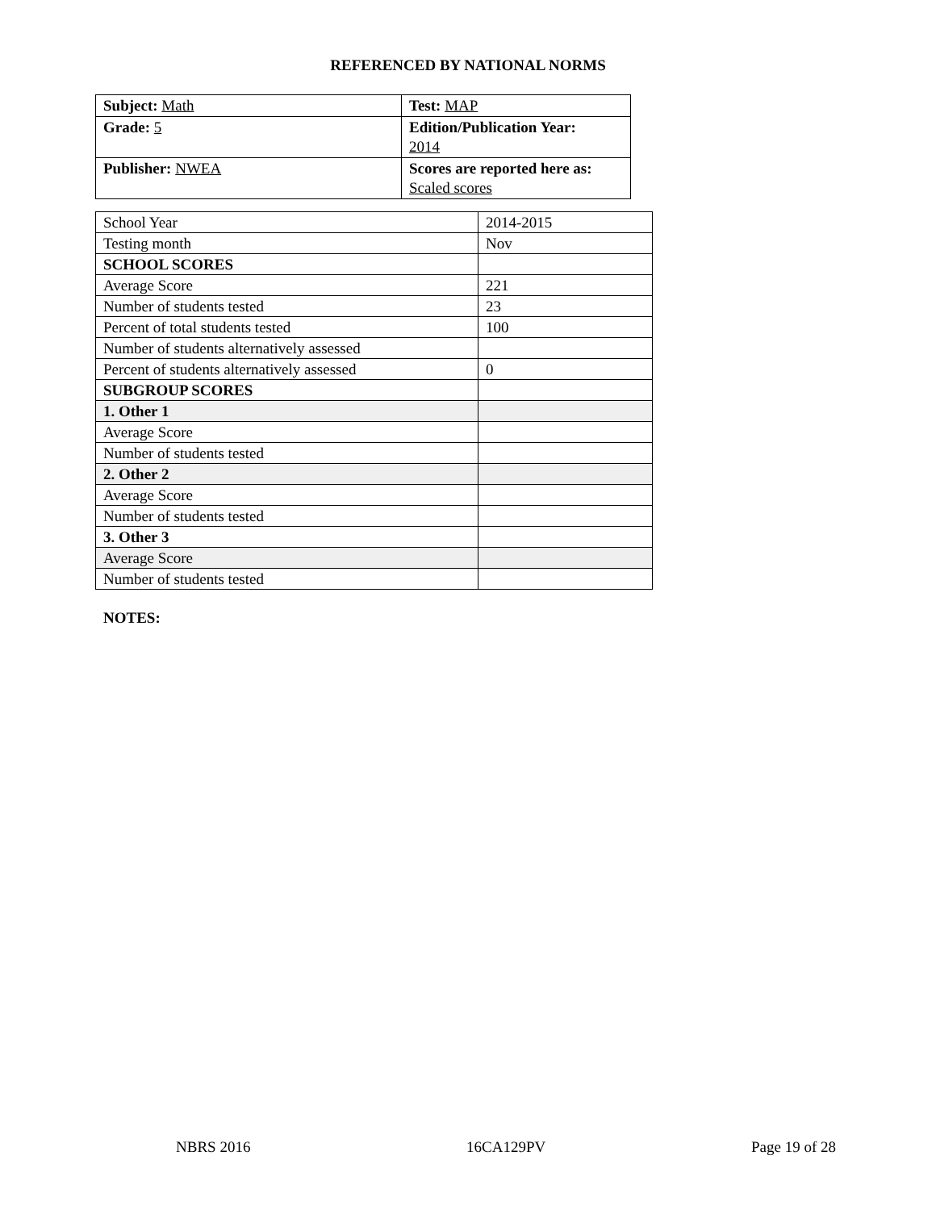REFERENCED BY NATIONAL NORMS
| Subject: Math | Test: MAP |
| Grade: 5 | Edition/Publication Year: 2014 |
| Publisher: NWEA | Scores are reported here as: Scaled scores |
| School Year | 2014-2015 |
| Testing month | Nov |
| SCHOOL SCORES | |
| Average Score | 221 |
| Number of students tested | 23 |
| Percent of total students tested | 100 |
| Number of students alternatively assessed | |
| Percent of students alternatively assessed | 0 |
| SUBGROUP SCORES | |
| 1. Other 1 | |
| Average Score | |
| Number of students tested | |
| 2. Other 2 | |
| Average Score | |
| Number of students tested | |
| 3. Other 3 | |
| Average Score | |
| Number of students tested | |
NOTES:
NBRS 2016 16CA129PV Page 19 of 28